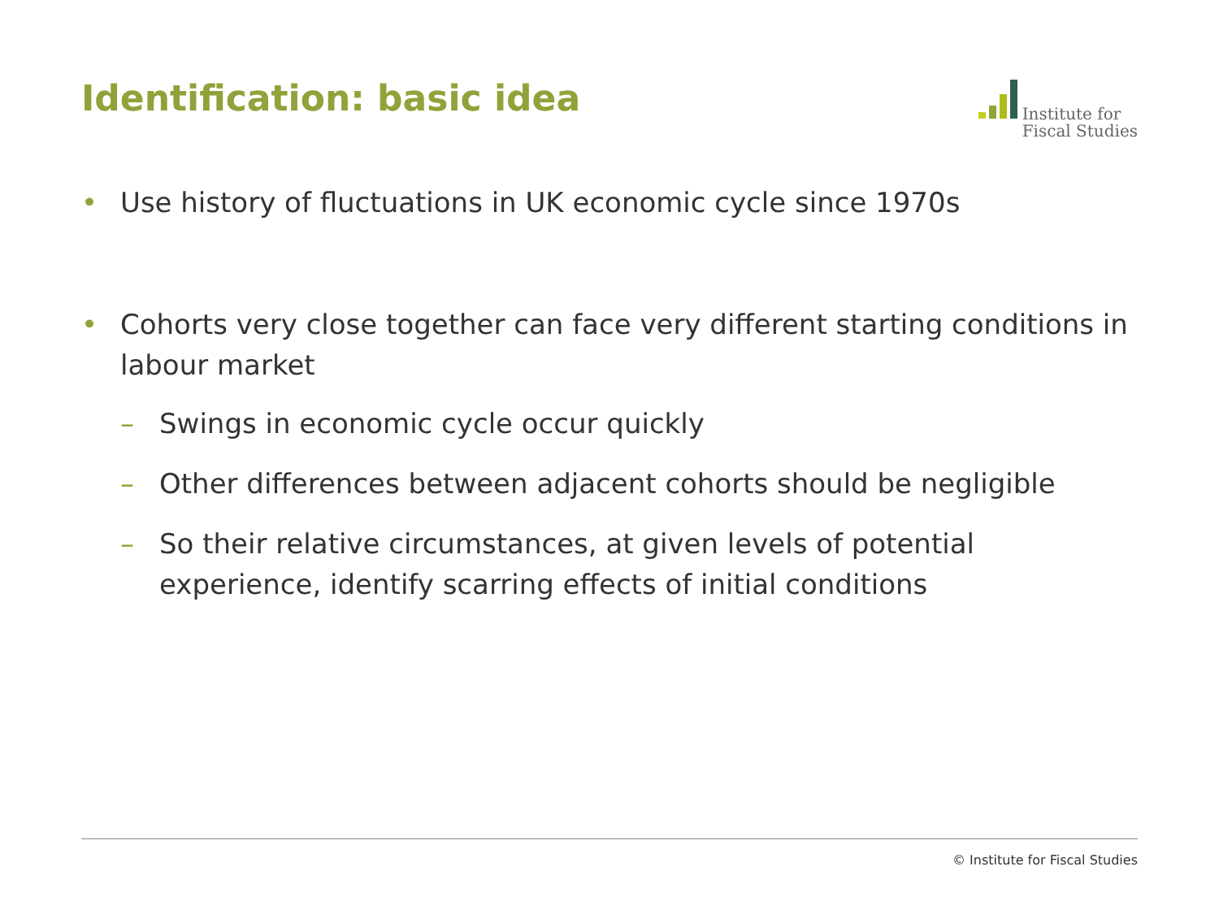Identification: basic idea
Institute for
Fiscal Studies
• Use history of fluctuations in UK economic cycle since 1970s
• Cohorts very close together can face very different starting conditions in labour market
– Swings in economic cycle occur quickly
– Other differences between adjacent cohorts should be negligible
– So their relative circumstances, at given levels of potential experience, identify scarring effects of initial conditions
© Institute for Fiscal Studies